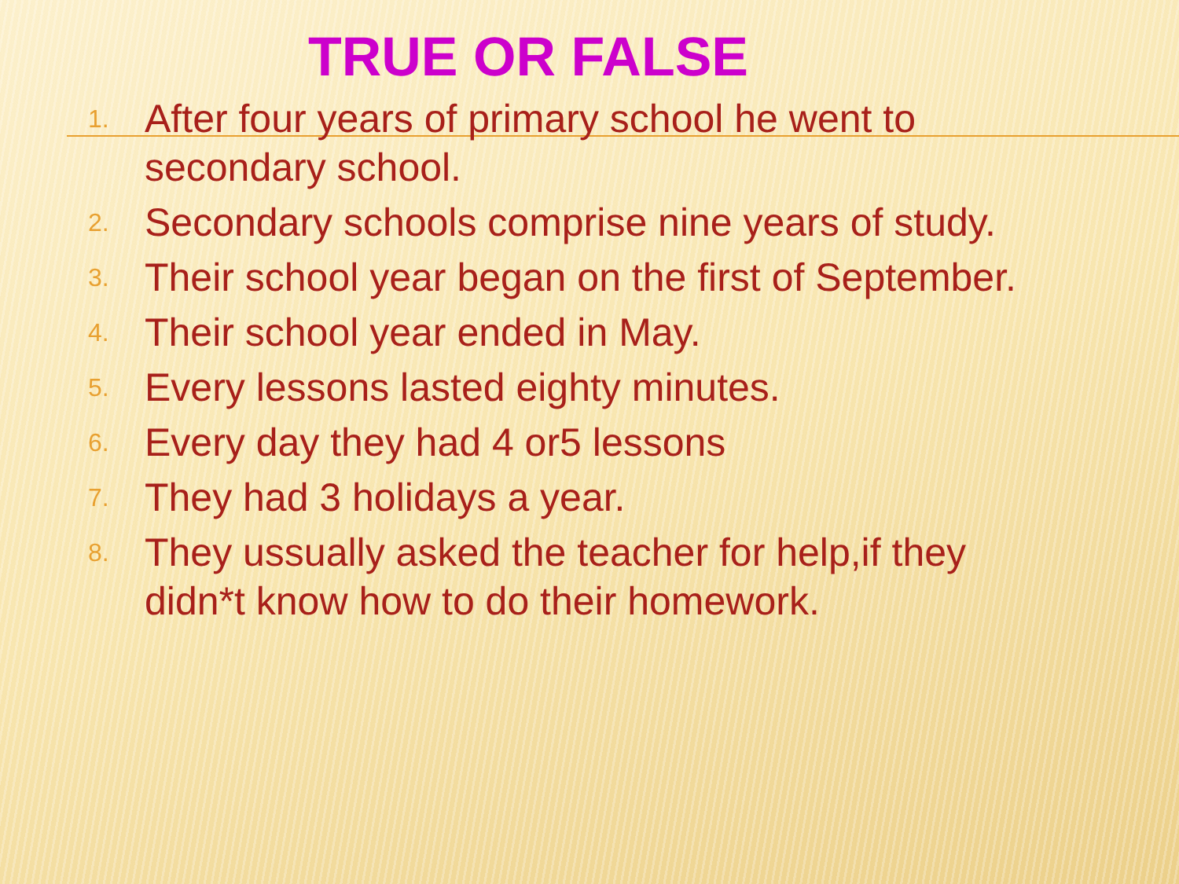TRUE OR FALSE
1. After four years of primary school he went to secondary school.
2. Secondary schools comprise nine years of study.
3. Their school year began on the first of September.
4. Their school year ended in May.
5. Every lessons lasted eighty minutes.
6. Every day they had 4 or5 lessons
7. They had 3 holidays a year.
8. They ussually asked the teacher for help,if they didn*t know how to do their homework.